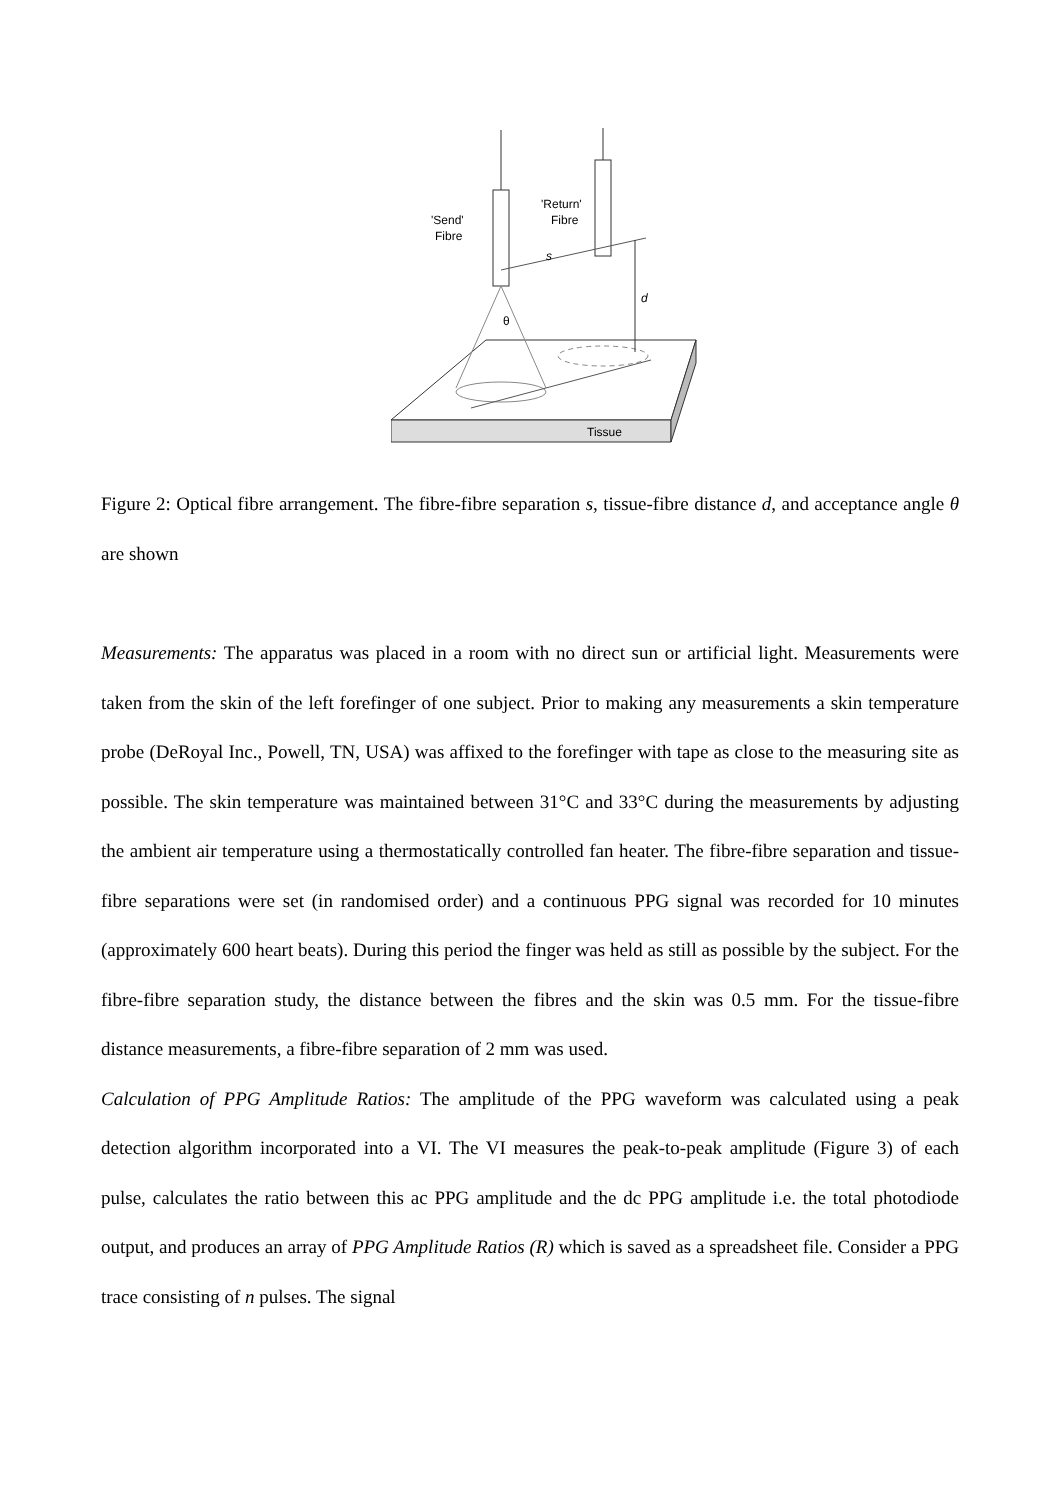Tissue
'Send'
Fibre
'Return'
Fibre
s
d
θ
Figure 2: Optical fibre arrangement. The fibre-fibre separation s, tissue-fibre distance d, and acceptance angle θ are shown
Measurements: The apparatus was placed in a room with no direct sun or artificial light. Measurements were taken from the skin of the left forefinger of one subject. Prior to making any measurements a skin temperature probe (DeRoyal Inc., Powell, TN, USA) was affixed to the forefinger with tape as close to the measuring site as possible. The skin temperature was maintained between 31°C and 33°C during the measurements by adjusting the ambient air temperature using a thermostatically controlled fan heater. The fibre-fibre separation and tissue-fibre separations were set (in randomised order) and a continuous PPG signal was recorded for 10 minutes (approximately 600 heart beats). During this period the finger was held as still as possible by the subject. For the fibre-fibre separation study, the distance between the fibres and the skin was 0.5 mm. For the tissue-fibre distance measurements, a fibre-fibre separation of 2 mm was used.
Calculation of PPG Amplitude Ratios: The amplitude of the PPG waveform was calculated using a peak detection algorithm incorporated into a VI. The VI measures the peak-to-peak amplitude (Figure 3) of each pulse, calculates the ratio between this ac PPG amplitude and the dc PPG amplitude i.e. the total photodiode output, and produces an array of PPG Amplitude Ratios (R) which is saved as a spreadsheet file. Consider a PPG trace consisting of n pulses. The signal